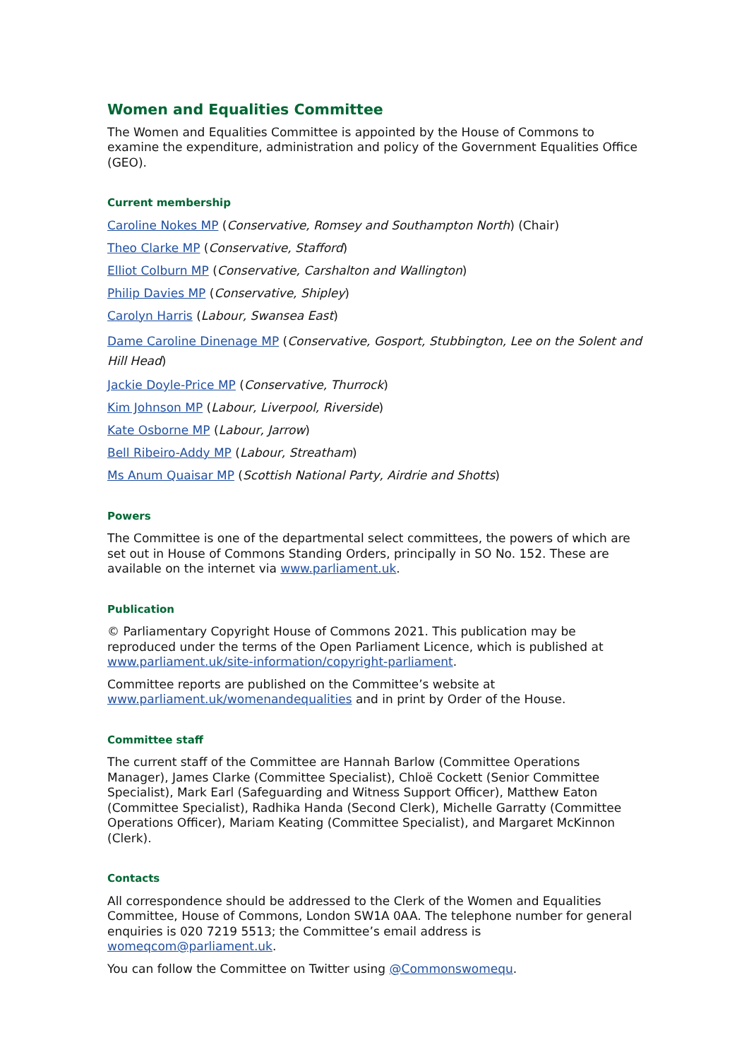Women and Equalities Committee
The Women and Equalities Committee is appointed by the House of Commons to examine the expenditure, administration and policy of the Government Equalities Office (GEO).
Current membership
Caroline Nokes MP (Conservative, Romsey and Southampton North) (Chair)
Theo Clarke MP (Conservative, Stafford)
Elliot Colburn MP (Conservative, Carshalton and Wallington)
Philip Davies MP (Conservative, Shipley)
Carolyn Harris (Labour, Swansea East)
Dame Caroline Dinenage MP (Conservative, Gosport, Stubbington, Lee on the Solent and Hill Head)
Jackie Doyle-Price MP (Conservative, Thurrock)
Kim Johnson MP (Labour, Liverpool, Riverside)
Kate Osborne MP (Labour, Jarrow)
Bell Ribeiro-Addy MP (Labour, Streatham)
Ms Anum Quaisar MP (Scottish National Party, Airdrie and Shotts)
Powers
The Committee is one of the departmental select committees, the powers of which are set out in House of Commons Standing Orders, principally in SO No. 152. These are available on the internet via www.parliament.uk.
Publication
© Parliamentary Copyright House of Commons 2021. This publication may be reproduced under the terms of the Open Parliament Licence, which is published at www.parliament.uk/site-information/copyright-parliament.
Committee reports are published on the Committee’s website at www.parliament.uk/womenandequalities and in print by Order of the House.
Committee staff
The current staff of the Committee are Hannah Barlow (Committee Operations Manager), James Clarke (Committee Specialist), Chloë Cockett (Senior Committee Specialist), Mark Earl (Safeguarding and Witness Support Officer), Matthew Eaton (Committee Specialist), Radhika Handa (Second Clerk), Michelle Garratty (Committee Operations Officer), Mariam Keating (Committee Specialist), and Margaret McKinnon (Clerk).
Contacts
All correspondence should be addressed to the Clerk of the Women and Equalities Committee, House of Commons, London SW1A 0AA. The telephone number for general enquiries is 020 7219 5513; the Committee’s email address is womeqcom@parliament.uk.
You can follow the Committee on Twitter using @Commonswomequ.